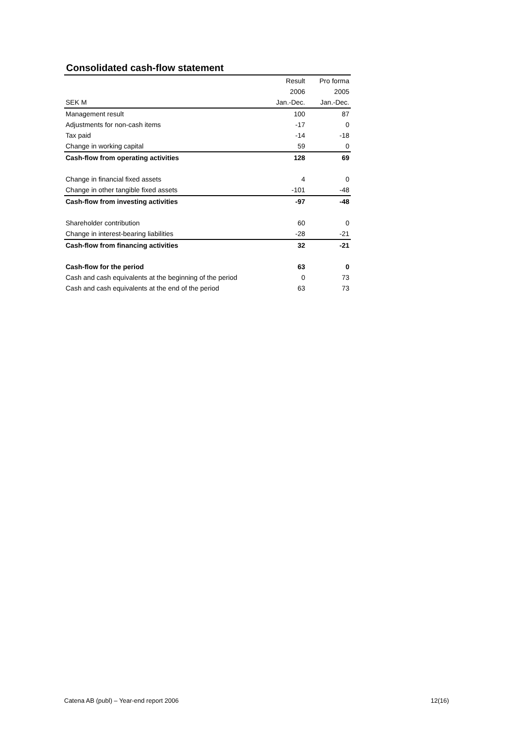Consolidated cash-flow statement
| | Result | Pro forma |
| --- | --- | --- |
| | 2006 | 2005 |
| SEK M | Jan.-Dec. | Jan.-Dec. |
| Management result | 100 | 87 |
| Adjustments for non-cash items | -17 | 0 |
| Tax paid | -14 | -18 |
| Change in working capital | 59 | 0 |
| Cash-flow from operating activities | 128 | 69 |
| Change in financial fixed assets | 4 | 0 |
| Change in other tangible fixed assets | -101 | -48 |
| Cash-flow from investing activities | -97 | -48 |
| Shareholder contribution | 60 | 0 |
| Change in interest-bearing liabilities | -28 | -21 |
| Cash-flow from financing activities | 32 | -21 |
| Cash-flow for the period | 63 | 0 |
| Cash and cash equivalents at the beginning of the period | 0 | 73 |
| Cash and cash equivalents at the end of the period | 63 | 73 |
Catena AB (publ) – Year-end report 2006 12(16)